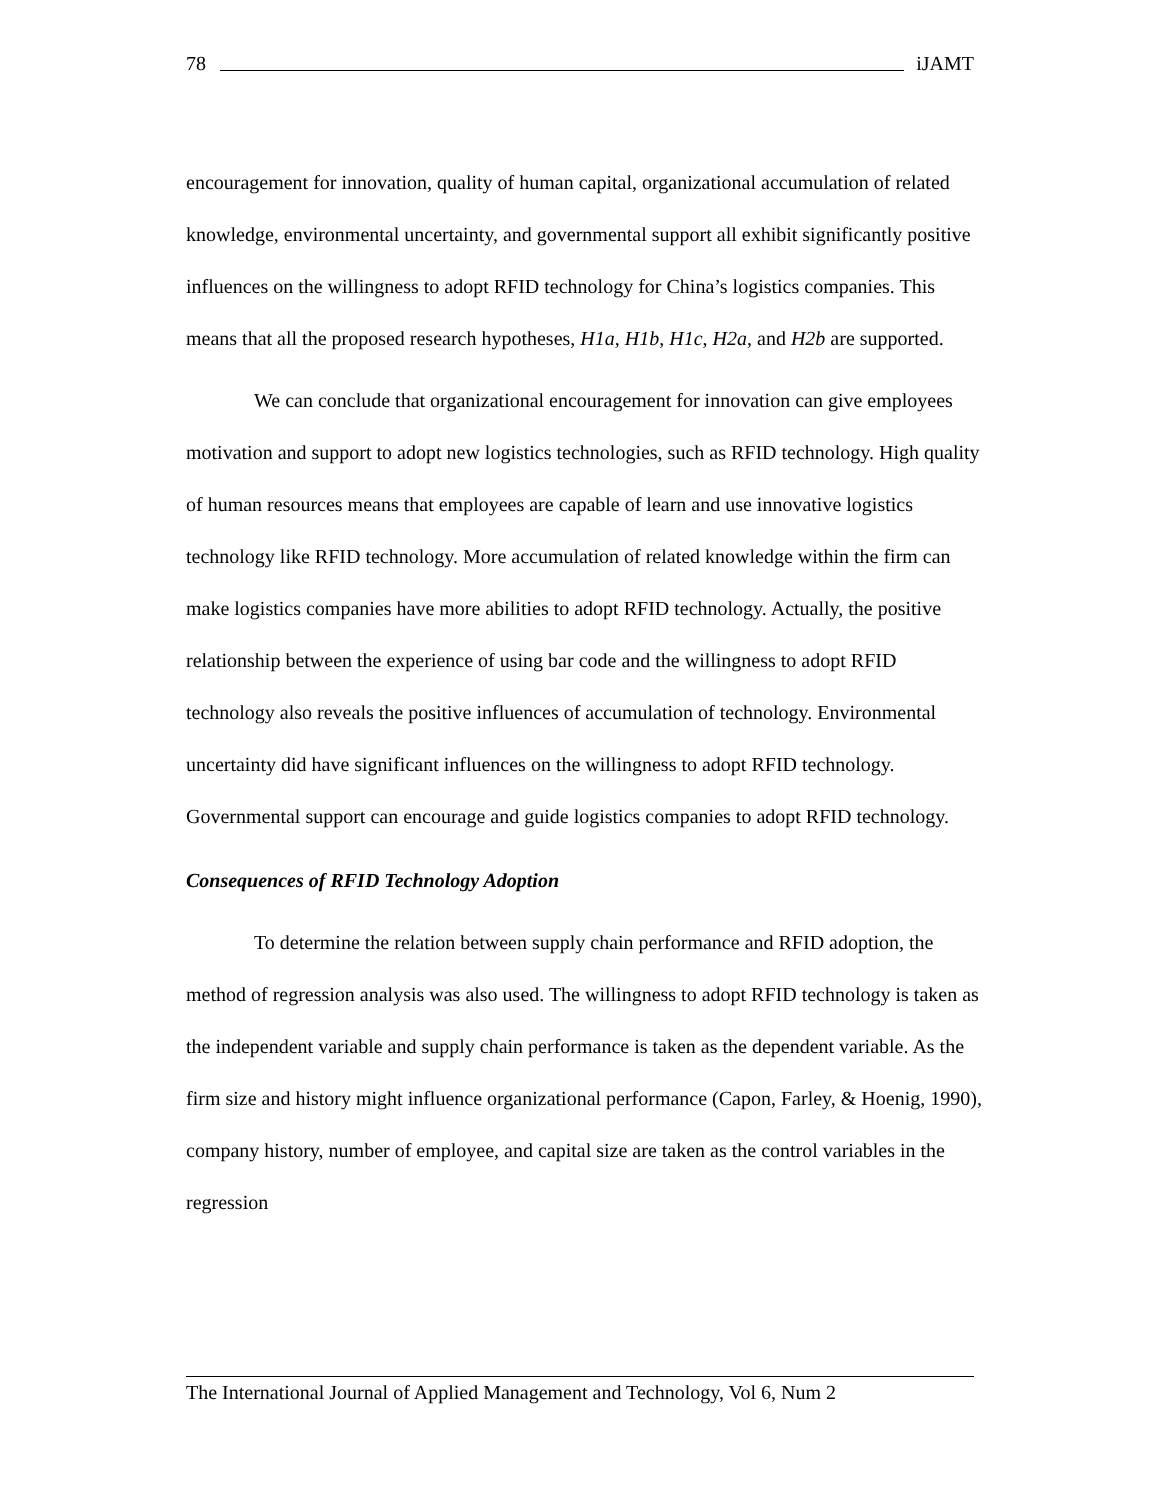78 iJAMT
encouragement for innovation, quality of human capital, organizational accumulation of related knowledge, environmental uncertainty, and governmental support all exhibit significantly positive influences on the willingness to adopt RFID technology for China’s logistics companies. This means that all the proposed research hypotheses, H1a, H1b, H1c, H2a, and H2b are supported.
We can conclude that organizational encouragement for innovation can give employees motivation and support to adopt new logistics technologies, such as RFID technology. High quality of human resources means that employees are capable of learn and use innovative logistics technology like RFID technology. More accumulation of related knowledge within the firm can make logistics companies have more abilities to adopt RFID technology. Actually, the positive relationship between the experience of using bar code and the willingness to adopt RFID technology also reveals the positive influences of accumulation of technology. Environmental uncertainty did have significant influences on the willingness to adopt RFID technology. Governmental support can encourage and guide logistics companies to adopt RFID technology.
Consequences of RFID Technology Adoption
To determine the relation between supply chain performance and RFID adoption, the method of regression analysis was also used. The willingness to adopt RFID technology is taken as the independent variable and supply chain performance is taken as the dependent variable. As the firm size and history might influence organizational performance (Capon, Farley, & Hoenig, 1990), company history, number of employee, and capital size are taken as the control variables in the regression
The International Journal of Applied Management and Technology, Vol 6, Num 2